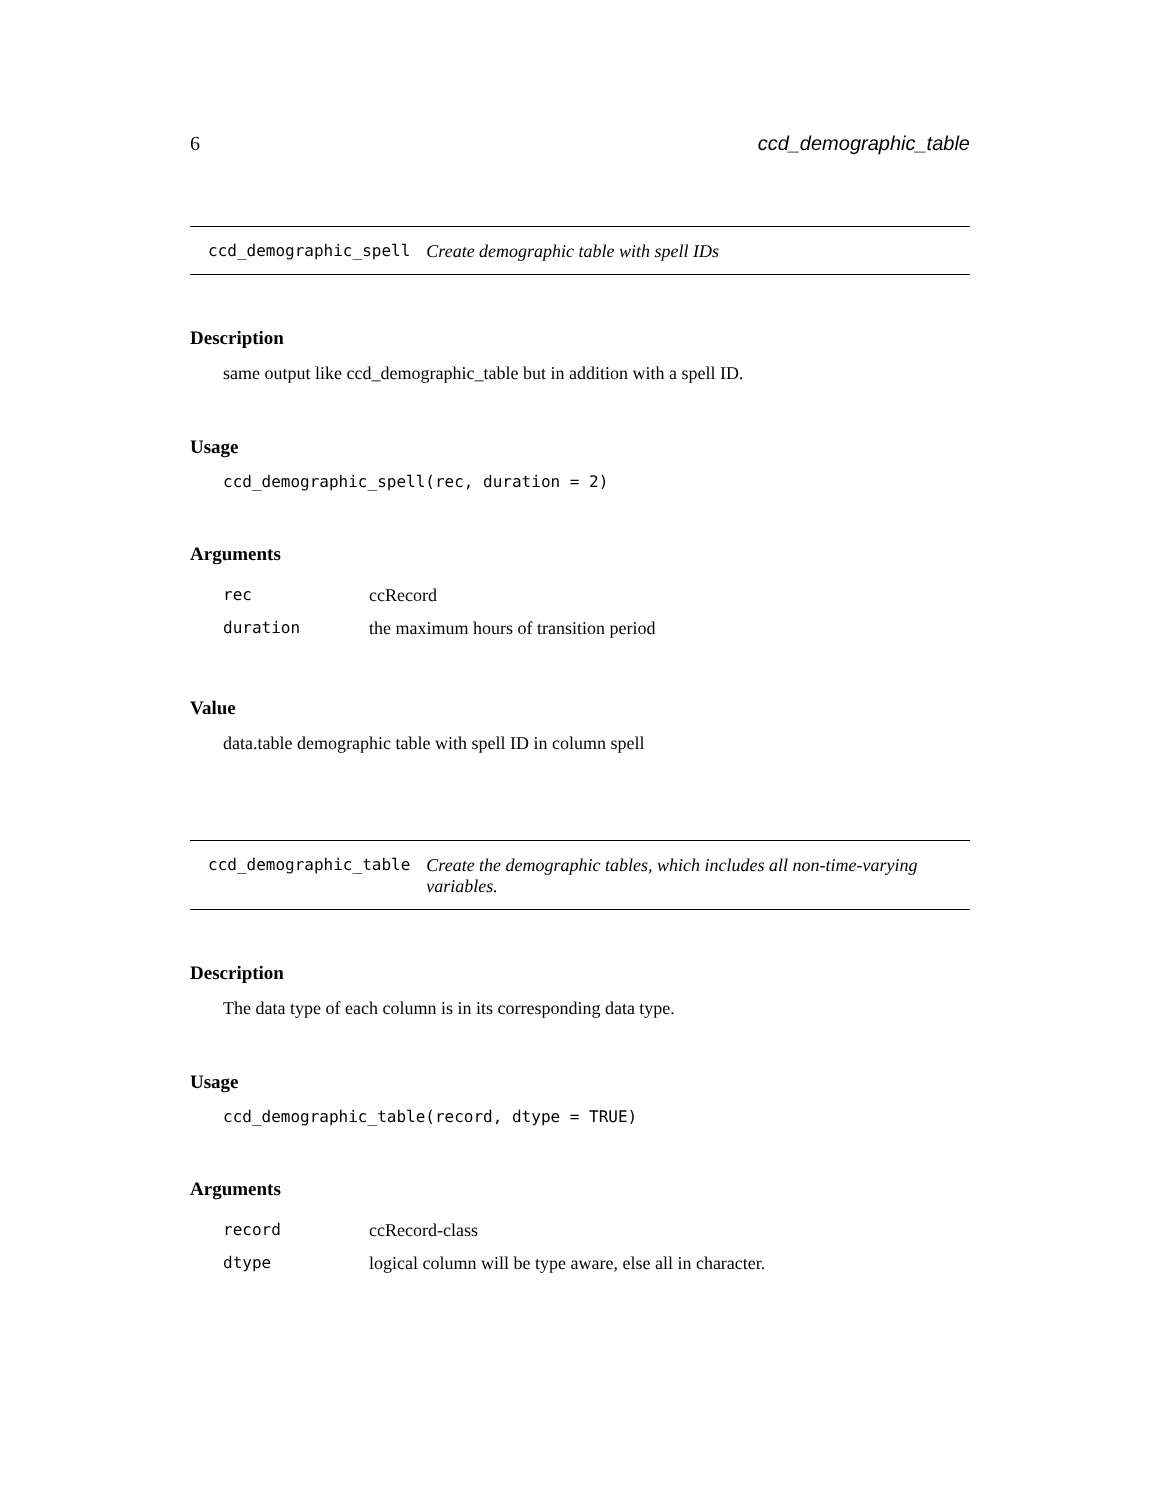6 ccd_demographic_table
ccd_demographic_spell Create demographic table with spell IDs
Description
same output like ccd_demographic_table but in addition with a spell ID.
Usage
ccd_demographic_spell(rec, duration = 2)
Arguments
| rec | ccRecord |
| duration | the maximum hours of transition period |
Value
data.table demographic table with spell ID in column spell
ccd_demographic_table Create the demographic tables, which includes all non-time-varying variables.
Description
The data type of each column is in its corresponding data type.
Usage
ccd_demographic_table(record, dtype = TRUE)
Arguments
| record | ccRecord-class |
| dtype | logical column will be type aware, else all in character. |